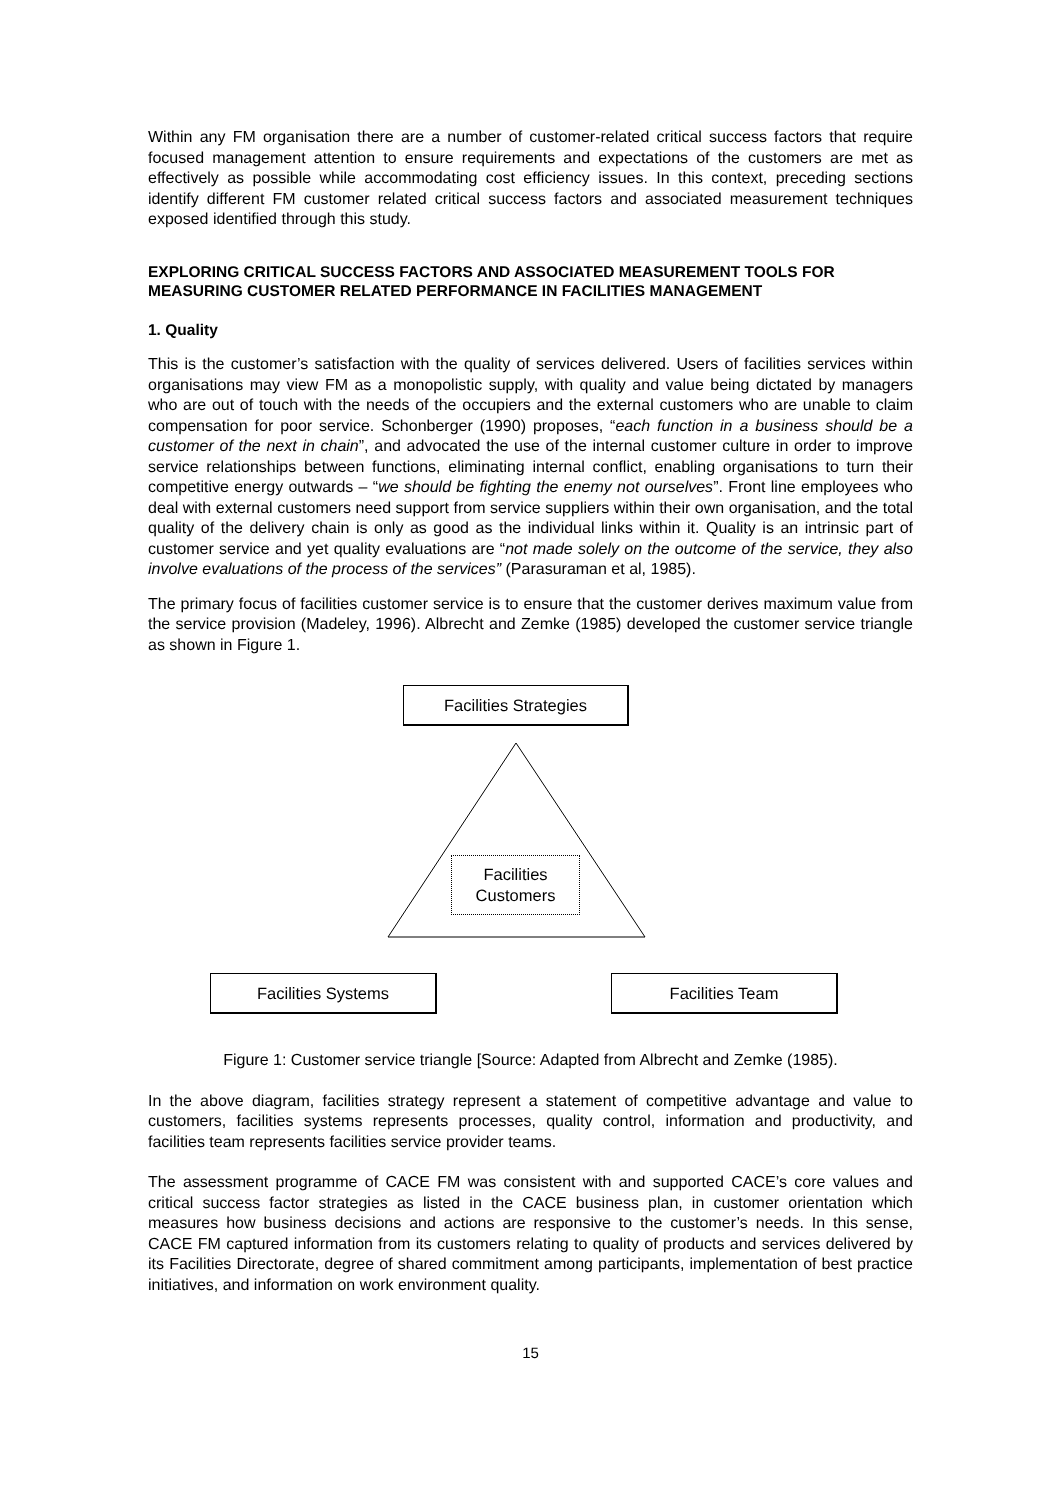Within any FM organisation there are a number of customer-related critical success factors that require focused management attention to ensure requirements and expectations of the customers are met as effectively as possible while accommodating cost efficiency issues. In this context, preceding sections identify different FM customer related critical success factors and associated measurement techniques exposed identified through this study.
EXPLORING CRITICAL SUCCESS FACTORS AND ASSOCIATED MEASUREMENT TOOLS FOR MEASURING CUSTOMER RELATED PERFORMANCE IN FACILITIES MANAGEMENT
1. Quality
This is the customer’s satisfaction with the quality of services delivered. Users of facilities services within organisations may view FM as a monopolistic supply, with quality and value being dictated by managers who are out of touch with the needs of the occupiers and the external customers who are unable to claim compensation for poor service. Schonberger (1990) proposes, “each function in a business should be a customer of the next in chain”, and advocated the use of the internal customer culture in order to improve service relationships between functions, eliminating internal conflict, enabling organisations to turn their competitive energy outwards – “we should be fighting the enemy not ourselves”. Front line employees who deal with external customers need support from service suppliers within their own organisation, and the total quality of the delivery chain is only as good as the individual links within it. Quality is an intrinsic part of customer service and yet quality evaluations are “not made solely on the outcome of the service, they also involve evaluations of the process of the services” (Parasuraman et al, 1985).
The primary focus of facilities customer service is to ensure that the customer derives maximum value from the service provision (Madeley, 1996). Albrecht and Zemke (1985) developed the customer service triangle as shown in Figure 1.
Facilities Strategies
Facilities
Customers
Facilities Systems Facilities Team
Figure 1: Customer service triangle [Source: Adapted from Albrecht and Zemke (1985).
In the above diagram, facilities strategy represent a statement of competitive advantage and value to customers, facilities systems represents processes, quality control, information and productivity, and facilities team represents facilities service provider teams.
The assessment programme of CACE FM was consistent with and supported CACE’s core values and critical success factor strategies as listed in the CACE business plan, in customer orientation which measures how business decisions and actions are responsive to the customer’s needs. In this sense, CACE FM captured information from its customers relating to quality of products and services delivered by its Facilities Directorate, degree of shared commitment among participants, implementation of best practice initiatives, and information on work environment quality.
15